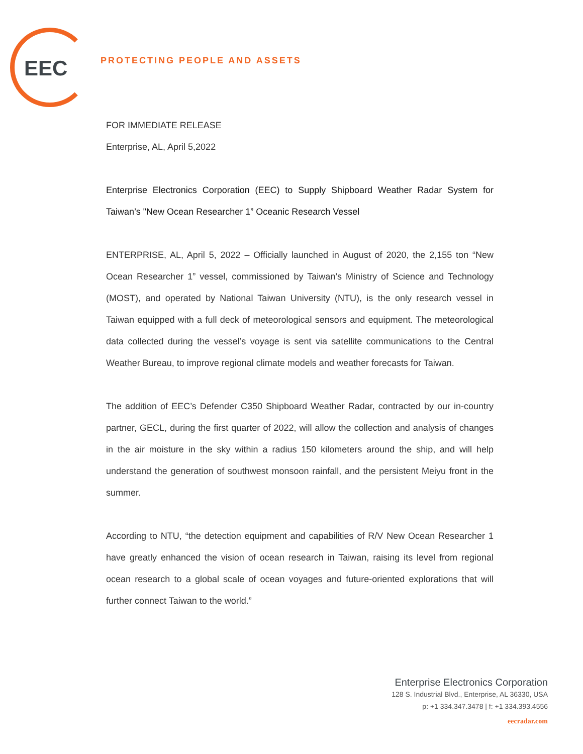EEC PROTECTING PEOPLE AND ASSETS
FOR IMMEDIATE RELEASE
Enterprise, AL, April 5,2022
Enterprise Electronics Corporation (EEC) to Supply Shipboard Weather Radar System for Taiwan’s "New Ocean Researcher 1” Oceanic Research Vessel
ENTERPRISE, AL, April 5, 2022 – Officially launched in August of 2020, the 2,155 ton “New Ocean Researcher 1” vessel, commissioned by Taiwan’s Ministry of Science and Technology (MOST), and operated by National Taiwan University (NTU), is the only research vessel in Taiwan equipped with a full deck of meteorological sensors and equipment. The meteorological data collected during the vessel’s voyage is sent via satellite communications to the Central Weather Bureau, to improve regional climate models and weather forecasts for Taiwan.
The addition of EEC’s Defender C350 Shipboard Weather Radar, contracted by our in-country partner, GECL, during the first quarter of 2022, will allow the collection and analysis of changes in the air moisture in the sky within a radius 150 kilometers around the ship, and will help understand the generation of southwest monsoon rainfall, and the persistent Meiyu front in the summer.
According to NTU, “the detection equipment and capabilities of R/V New Ocean Researcher 1 have greatly enhanced the vision of ocean research in Taiwan, raising its level from regional ocean research to a global scale of ocean voyages and future-oriented explorations that will further connect Taiwan to the world.”
Enterprise Electronics Corporation
128 S. Industrial Blvd., Enterprise, AL 36330, USA
p: +1 334.347.3478 | f: +1 334.393.4556
eecradar.com